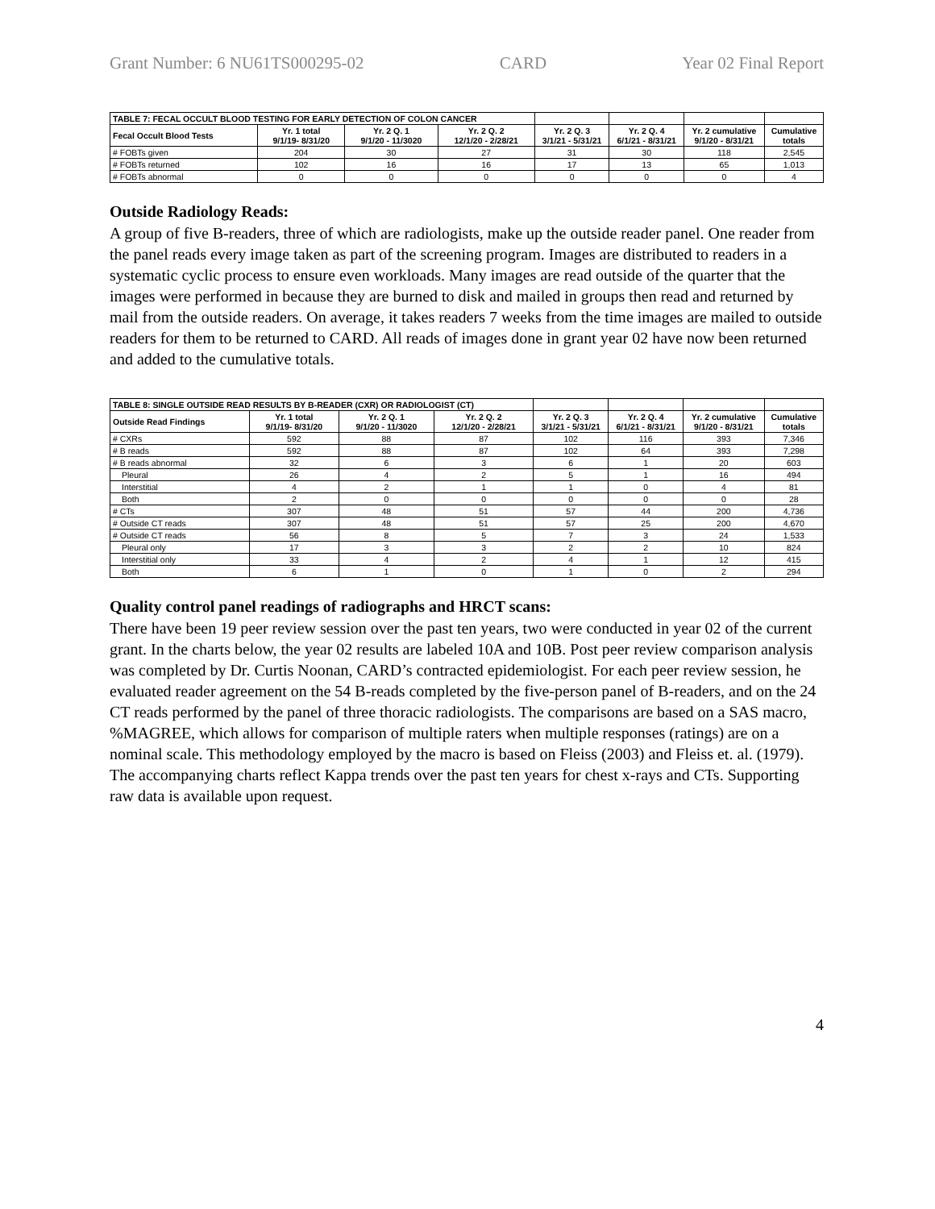Grant Number: 6 NU61TS000295-02 CARD Year 02 Final Report
| TABLE 7: FECAL OCCULT BLOOD TESTING FOR EARLY DETECTION OF COLON CANCER | | | | | | | |
| Fecal Occult Blood Tests | Yr. 1 total 9/1/19- 8/31/20 | Yr. 2 Q. 1 9/1/20 - 11/3020 | Yr. 2 Q. 2 12/1/20 - 2/28/21 | Yr. 2 Q. 3 3/1/21 - 5/31/21 | Yr. 2 Q. 4 6/1/21 - 8/31/21 | Yr. 2 cumulative 9/1/20 - 8/31/21 | Cumulative totals |
| # FOBTs given | 204 | 30 | 27 | 31 | 30 | 118 | 2,545 |
| # FOBTs returned | 102 | 16 | 16 | 17 | 13 | 65 | 1,013 |
| # FOBTs abnormal | 0 | 0 | 0 | 0 | 0 | 0 | 4 |
Outside Radiology Reads:
A group of five B-readers, three of which are radiologists, make up the outside reader panel. One reader from the panel reads every image taken as part of the screening program. Images are distributed to readers in a systematic cyclic process to ensure even workloads. Many images are read outside of the quarter that the images were performed in because they are burned to disk and mailed in groups then read and returned by mail from the outside readers. On average, it takes readers 7 weeks from the time images are mailed to outside readers for them to be returned to CARD. All reads of images done in grant year 02 have now been returned and added to the cumulative totals.
| TABLE 8: SINGLE OUTSIDE READ RESULTS BY B-READER (CXR) OR RADIOLOGIST (CT) | | | | | | | |
| Outside Read Findings | Yr. 1 total 9/1/19- 8/31/20 | Yr. 2 Q. 1 9/1/20 - 11/3020 | Yr. 2 Q. 2 12/1/20 - 2/28/21 | Yr. 2 Q. 3 3/1/21 - 5/31/21 | Yr. 2 Q. 4 6/1/21 - 8/31/21 | Yr. 2 cumulative 9/1/20 - 8/31/21 | Cumulative totals |
| # CXRs | 592 | 88 | 87 | 102 | 116 | 393 | 7,346 |
| # B reads | 592 | 88 | 87 | 102 | 64 | 393 | 7,298 |
| # B reads abnormal | 32 | 6 | 3 | 6 | 1 | 20 | 603 |
| Pleural | 26 | 4 | 2 | 5 | 1 | 16 | 494 |
| Interstitial | 4 | 2 | 1 | 1 | 0 | 4 | 81 |
| Both | 2 | 0 | 0 | 0 | 0 | 0 | 28 |
| # CTs | 307 | 48 | 51 | 57 | 44 | 200 | 4,736 |
| # Outside CT reads | 307 | 48 | 51 | 57 | 25 | 200 | 4,670 |
| # Outside CT reads | 56 | 8 | 5 | 7 | 3 | 24 | 1,533 |
| Pleural only | 17 | 3 | 3 | 2 | 2 | 10 | 824 |
| Interstitial only | 33 | 4 | 2 | 4 | 1 | 12 | 415 |
| Both | 6 | 1 | 0 | 1 | 0 | 2 | 294 |
Quality control panel readings of radiographs and HRCT scans:
There have been 19 peer review session over the past ten years, two were conducted in year 02 of the current grant. In the charts below, the year 02 results are labeled 10A and 10B. Post peer review comparison analysis was completed by Dr. Curtis Noonan, CARD’s contracted epidemiologist. For each peer review session, he evaluated reader agreement on the 54 B-reads completed by the five-person panel of B-readers, and on the 24 CT reads performed by the panel of three thoracic radiologists. The comparisons are based on a SAS macro, %MAGREE, which allows for comparison of multiple raters when multiple responses (ratings) are on a nominal scale. This methodology employed by the macro is based on Fleiss (2003) and Fleiss et. al. (1979). The accompanying charts reflect Kappa trends over the past ten years for chest x-rays and CTs. Supporting raw data is available upon request.
4